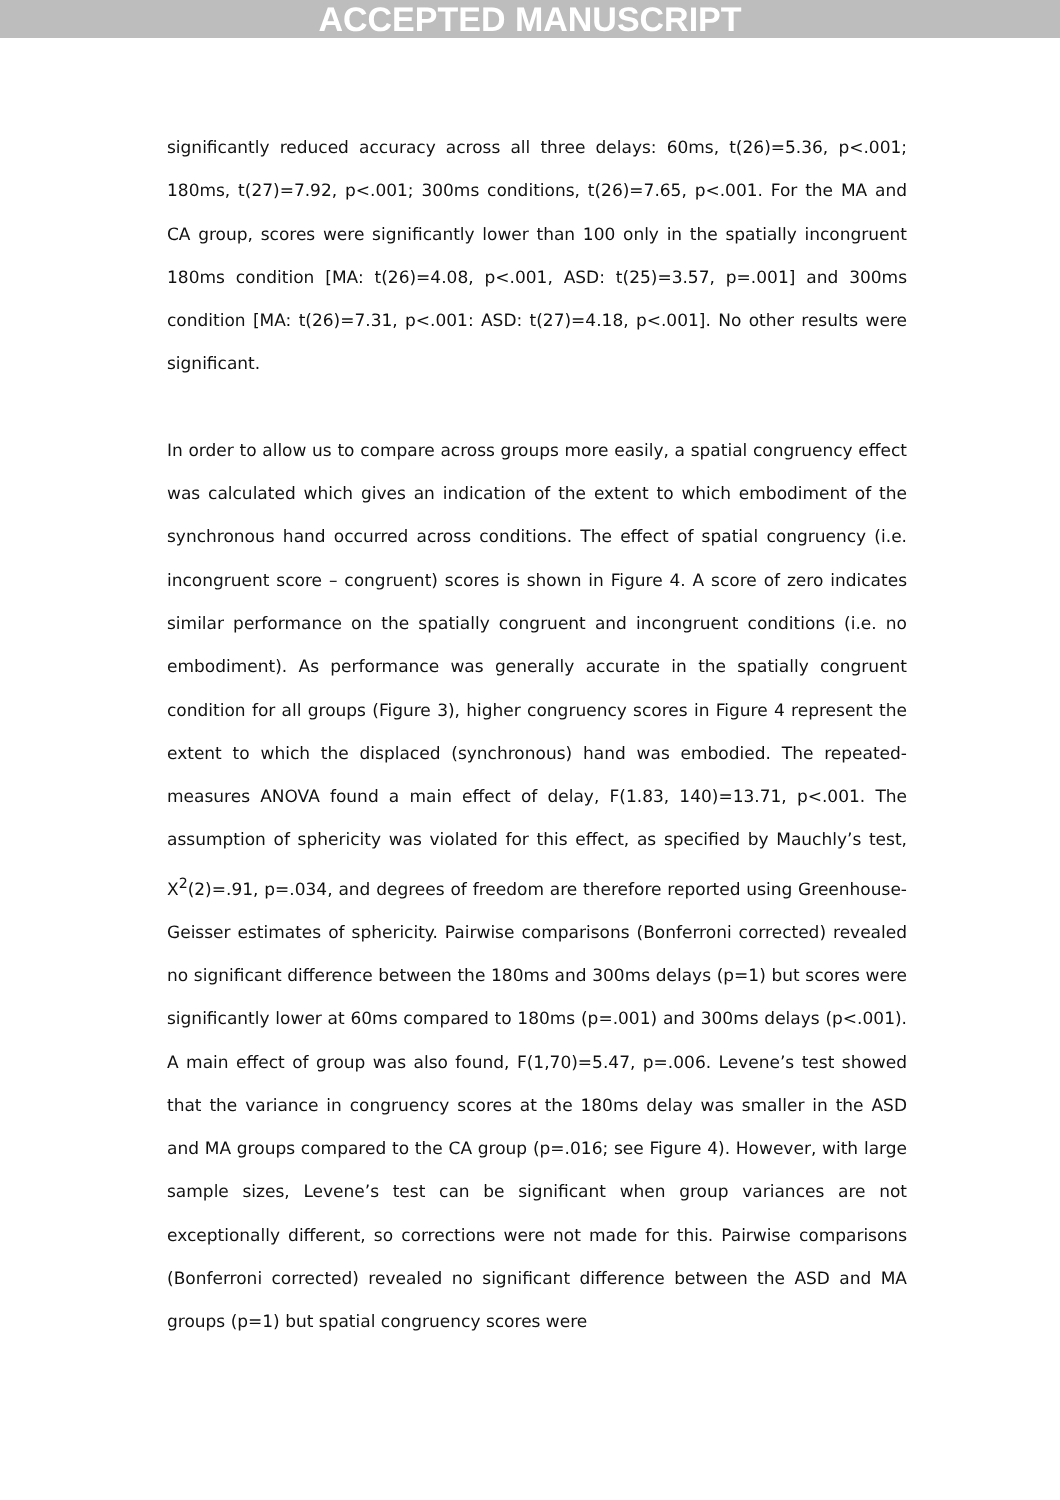ACCEPTED MANUSCRIPT
significantly reduced accuracy across all three delays: 60ms, t(26)=5.36, p<.001; 180ms, t(27)=7.92, p<.001; 300ms conditions, t(26)=7.65, p<.001. For the MA and CA group, scores were significantly lower than 100 only in the spatially incongruent 180ms condition [MA: t(26)=4.08, p<.001, ASD: t(25)=3.57, p=.001] and 300ms condition [MA: t(26)=7.31, p<.001: ASD: t(27)=4.18, p<.001]. No other results were significant.
In order to allow us to compare across groups more easily, a spatial congruency effect was calculated which gives an indication of the extent to which embodiment of the synchronous hand occurred across conditions. The effect of spatial congruency (i.e. incongruent score – congruent) scores is shown in Figure 4. A score of zero indicates similar performance on the spatially congruent and incongruent conditions (i.e. no embodiment). As performance was generally accurate in the spatially congruent condition for all groups (Figure 3), higher congruency scores in Figure 4 represent the extent to which the displaced (synchronous) hand was embodied. The repeated-measures ANOVA found a main effect of delay, F(1.83, 140)=13.71, p<.001. The assumption of sphericity was violated for this effect, as specified by Mauchly’s test, X<sup>2</sup>(2)=.91, p=.034, and degrees of freedom are therefore reported using Greenhouse-Geisser estimates of sphericity. Pairwise comparisons (Bonferroni corrected) revealed no significant difference between the 180ms and 300ms delays (p=1) but scores were significantly lower at 60ms compared to 180ms (p=.001) and 300ms delays (p<.001). A main effect of group was also found, F(1,70)=5.47, p=.006. Levene’s test showed that the variance in congruency scores at the 180ms delay was smaller in the ASD and MA groups compared to the CA group (p=.016; see Figure 4). However, with large sample sizes, Levene’s test can be significant when group variances are not exceptionally different, so corrections were not made for this. Pairwise comparisons (Bonferroni corrected) revealed no significant difference between the ASD and MA groups (p=1) but spatial congruency scores were